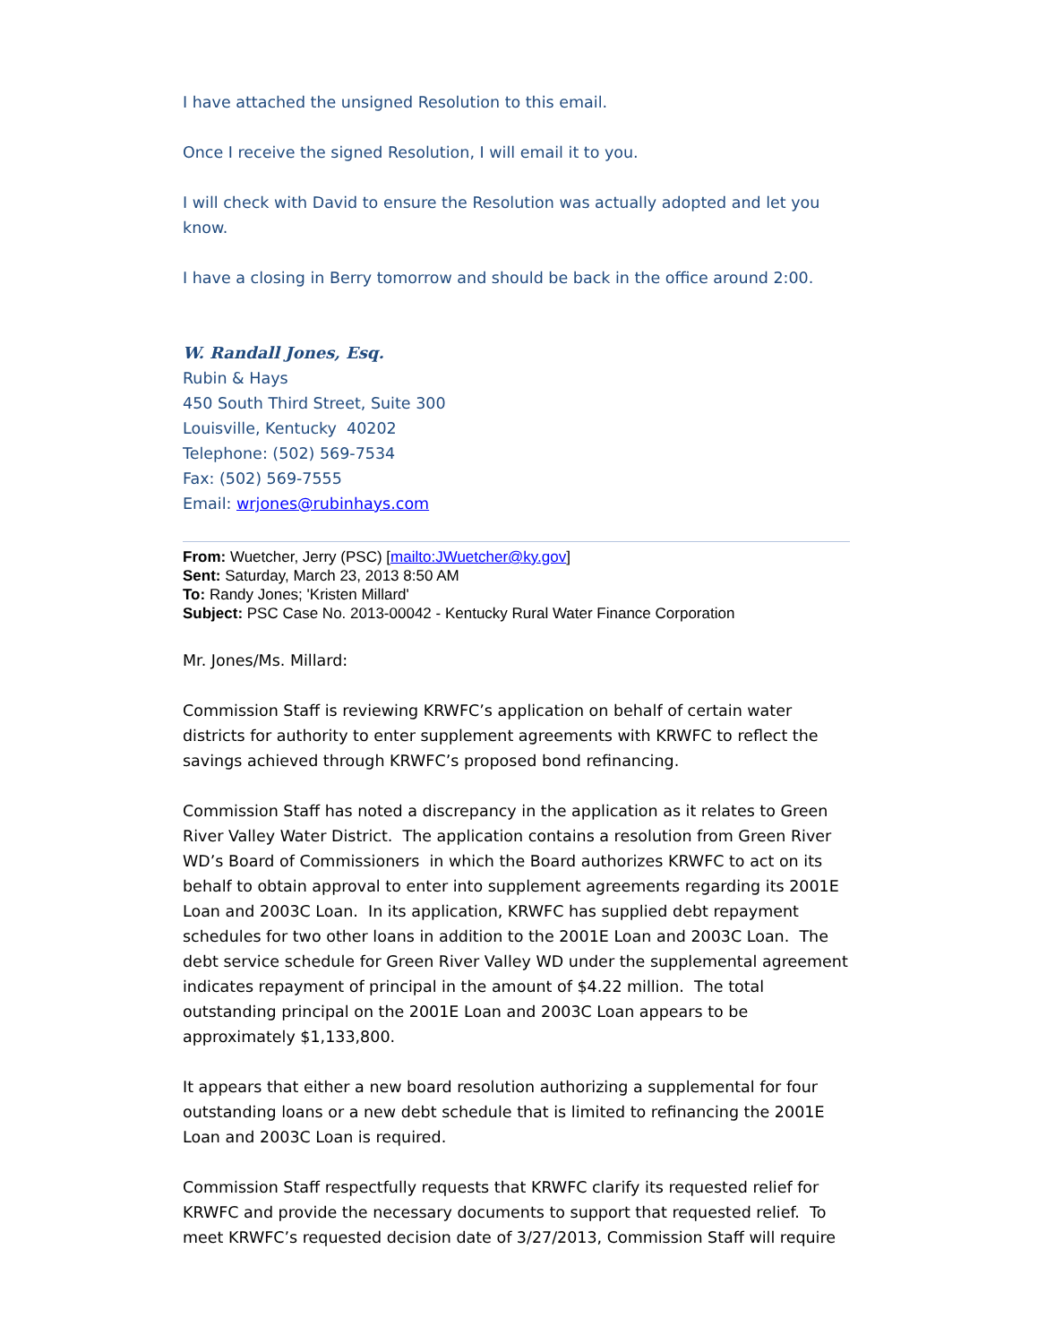I have attached the unsigned Resolution to this email.
Once I receive the signed Resolution, I will email it to you.
I will check with David to ensure the Resolution was actually adopted and let you know.
I have a closing in Berry tomorrow and should be back in the office around 2:00.
W. Randall Jones, Esq.
Rubin & Hays
450 South Third Street, Suite 300
Louisville, Kentucky 40202
Telephone: (502) 569-7534
Fax: (502) 569-7555
Email: wrjones@rubinhays.com
From: Wuetcher, Jerry (PSC) [mailto:JWuetcher@ky.gov]
Sent: Saturday, March 23, 2013 8:50 AM
To: Randy Jones; 'Kristen Millard'
Subject: PSC Case No. 2013-00042 - Kentucky Rural Water Finance Corporation
Mr. Jones/Ms. Millard:
Commission Staff is reviewing KRWFC’s application on behalf of certain water districts for authority to enter supplement agreements with KRWFC to reflect the savings achieved through KRWFC’s proposed bond refinancing.
Commission Staff has noted a discrepancy in the application as it relates to Green River Valley Water District. The application contains a resolution from Green River WD’s Board of Commissioners in which the Board authorizes KRWFC to act on its behalf to obtain approval to enter into supplement agreements regarding its 2001E Loan and 2003C Loan. In its application, KRWFC has supplied debt repayment schedules for two other loans in addition to the 2001E Loan and 2003C Loan. The debt service schedule for Green River Valley WD under the supplemental agreement indicates repayment of principal in the amount of $4.22 million. The total outstanding principal on the 2001E Loan and 2003C Loan appears to be approximately $1,133,800.
It appears that either a new board resolution authorizing a supplemental for four outstanding loans or a new debt schedule that is limited to refinancing the 2001E Loan and 2003C Loan is required.
Commission Staff respectfully requests that KRWFC clarify its requested relief for KRWFC and provide the necessary documents to support that requested relief. To meet KRWFC’s requested decision date of 3/27/2013, Commission Staff will require